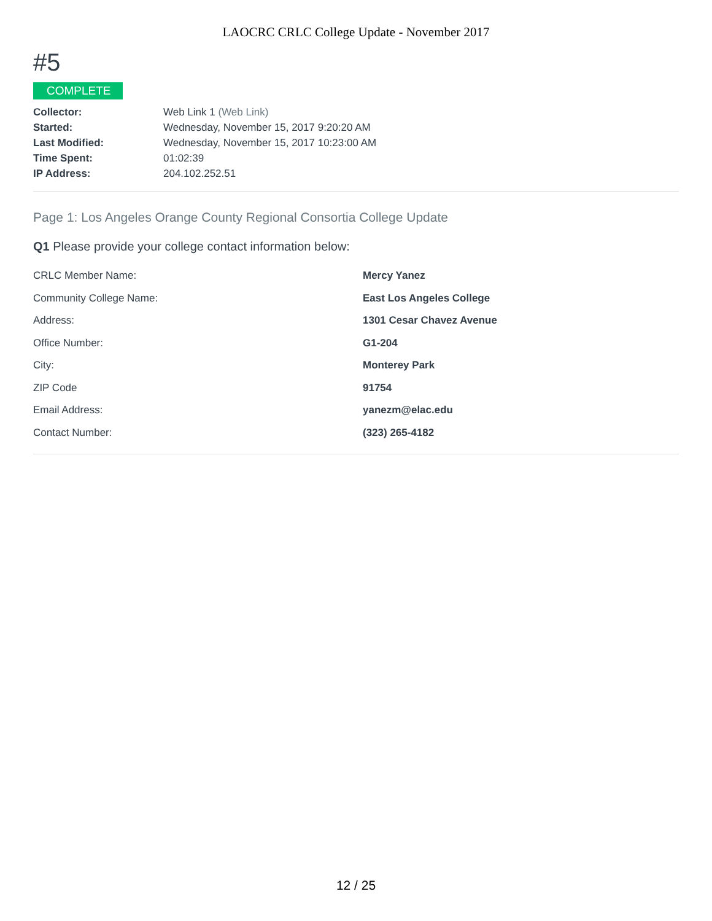LAOCRC CRLC College Update - November 2017
#5
COMPLETE
| Collector: | Web Link 1 (Web Link) |
| Started: | Wednesday, November 15, 2017 9:20:20 AM |
| Last Modified: | Wednesday, November 15, 2017 10:23:00 AM |
| Time Spent: | 01:02:39 |
| IP Address: | 204.102.252.51 |
Page 1: Los Angeles Orange County Regional Consortia College Update
Q1 Please provide your college contact information below:
| CRLC Member Name: | Mercy Yanez |
| Community College Name: | East Los Angeles College |
| Address: | 1301 Cesar Chavez Avenue |
| Office Number: | G1-204 |
| City: | Monterey Park |
| ZIP Code | 91754 |
| Email Address: | yanezm@elac.edu |
| Contact Number: | (323) 265-4182 |
12 / 25